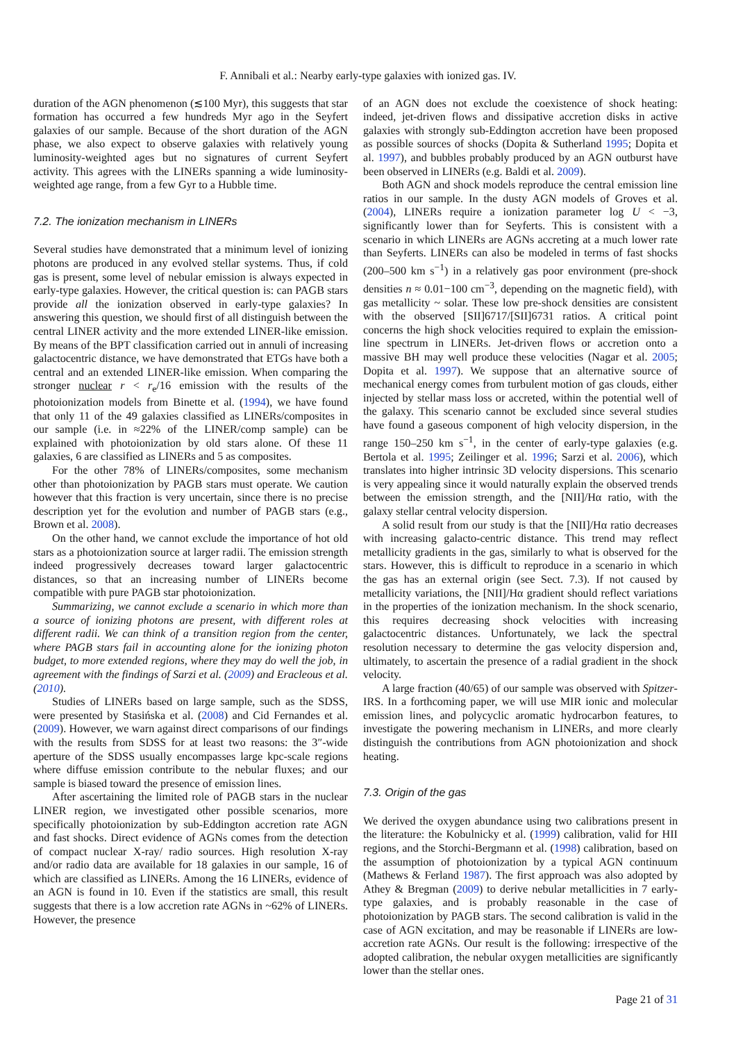F. Annibali et al.: Nearby early-type galaxies with ionized gas. IV.
duration of the AGN phenomenon (≲100 Myr), this suggests that star formation has occurred a few hundreds Myr ago in the Seyfert galaxies of our sample. Because of the short duration of the AGN phase, we also expect to observe galaxies with relatively young luminosity-weighted ages but no signatures of current Seyfert activity. This agrees with the LINERs spanning a wide luminosity-weighted age range, from a few Gyr to a Hubble time.
7.2. The ionization mechanism in LINERs
Several studies have demonstrated that a minimum level of ionizing photons are produced in any evolved stellar systems. Thus, if cold gas is present, some level of nebular emission is always expected in early-type galaxies. However, the critical question is: can PAGB stars provide all the ionization observed in early-type galaxies? In answering this question, we should first of all distinguish between the central LINER activity and the more extended LINER-like emission. By means of the BPT classification carried out in annuli of increasing galactocentric distance, we have demonstrated that ETGs have both a central and an extended LINER-like emission. When comparing the stronger nuclear r < r<sub>e</sub>/16 emission with the results of the photoionization models from Binette et al. (1994), we have found that only 11 of the 49 galaxies classified as LINERs/composites in our sample (i.e. in ≈22% of the LINER/comp sample) can be explained with photoionization by old stars alone. Of these 11 galaxies, 6 are classified as LINERs and 5 as composites.
For the other 78% of LINERs/composites, some mechanism other than photoionization by PAGB stars must operate. We caution however that this fraction is very uncertain, since there is no precise description yet for the evolution and number of PAGB stars (e.g., Brown et al. 2008).
On the other hand, we cannot exclude the importance of hot old stars as a photoionization source at larger radii. The emission strength indeed progressively decreases toward larger galactocentric distances, so that an increasing number of LINERs become compatible with pure PAGB star photoionization.
Summarizing, we cannot exclude a scenario in which more than a source of ionizing photons are present, with different roles at different radii. We can think of a transition region from the center, where PAGB stars fail in accounting alone for the ionizing photon budget, to more extended regions, where they may do well the job, in agreement with the findings of Sarzi et al. (2009) and Eracleous et al. (2010).
Studies of LINERs based on large sample, such as the SDSS, were presented by Stasińska et al. (2008) and Cid Fernandes et al. (2009). However, we warn against direct comparisons of our findings with the results from SDSS for at least two reasons: the 3″-wide aperture of the SDSS usually encompasses large kpc-scale regions where diffuse emission contribute to the nebular fluxes; and our sample is biased toward the presence of emission lines.
After ascertaining the limited role of PAGB stars in the nuclear LINER region, we investigated other possible scenarios, more specifically photoionization by sub-Eddington accretion rate AGN and fast shocks. Direct evidence of AGNs comes from the detection of compact nuclear X-ray/ radio sources. High resolution X-ray and/or radio data are available for 18 galaxies in our sample, 16 of which are classified as LINERs. Among the 16 LINERs, evidence of an AGN is found in 10. Even if the statistics are small, this result suggests that there is a low accretion rate AGNs in ~62% of LINERs. However, the presence
of an AGN does not exclude the coexistence of shock heating: indeed, jet-driven flows and dissipative accretion disks in active galaxies with strongly sub-Eddington accretion have been proposed as possible sources of shocks (Dopita & Sutherland 1995; Dopita et al. 1997), and bubbles probably produced by an AGN outburst have been observed in LINERs (e.g. Baldi et al. 2009).
Both AGN and shock models reproduce the central emission line ratios in our sample. In the dusty AGN models of Groves et al. (2004), LINERs require a ionization parameter log U < −3, significantly lower than for Seyferts. This is consistent with a scenario in which LINERs are AGNs accreting at a much lower rate than Seyferts. LINERs can also be modeled in terms of fast shocks (200–500 km s<sup>−1</sup>) in a relatively gas poor environment (pre-shock densities n ≈ 0.01−100 cm<sup>−3</sup>, depending on the magnetic field), with gas metallicity ~ solar. These low pre-shock densities are consistent with the observed [SII]6717/[SII]6731 ratios. A critical point concerns the high shock velocities required to explain the emission-line spectrum in LINERs. Jet-driven flows or accretion onto a massive BH may well produce these velocities (Nagar et al. 2005; Dopita et al. 1997). We suppose that an alternative source of mechanical energy comes from turbulent motion of gas clouds, either injected by stellar mass loss or accreted, within the potential well of the galaxy. This scenario cannot be excluded since several studies have found a gaseous component of high velocity dispersion, in the range 150–250 km s<sup>−1</sup>, in the center of early-type galaxies (e.g. Bertola et al. 1995; Zeilinger et al. 1996; Sarzi et al. 2006), which translates into higher intrinsic 3D velocity dispersions. This scenario is very appealing since it would naturally explain the observed trends between the emission strength, and the [NII]/Hα ratio, with the galaxy stellar central velocity dispersion.
A solid result from our study is that the [NII]/Hα ratio decreases with increasing galacto-centric distance. This trend may reflect metallicity gradients in the gas, similarly to what is observed for the stars. However, this is difficult to reproduce in a scenario in which the gas has an external origin (see Sect. 7.3). If not caused by metallicity variations, the [NII]/Hα gradient should reflect variations in the properties of the ionization mechanism. In the shock scenario, this requires decreasing shock velocities with increasing galactocentric distances. Unfortunately, we lack the spectral resolution necessary to determine the gas velocity dispersion and, ultimately, to ascertain the presence of a radial gradient in the shock velocity.
A large fraction (40/65) of our sample was observed with Spitzer-IRS. In a forthcoming paper, we will use MIR ionic and molecular emission lines, and polycyclic aromatic hydrocarbon features, to investigate the powering mechanism in LINERs, and more clearly distinguish the contributions from AGN photoionization and shock heating.
7.3. Origin of the gas
We derived the oxygen abundance using two calibrations present in the literature: the Kobulnicky et al. (1999) calibration, valid for HII regions, and the Storchi-Bergmann et al. (1998) calibration, based on the assumption of photoionization by a typical AGN continuum (Mathews & Ferland 1987). The first approach was also adopted by Athey & Bregman (2009) to derive nebular metallicities in 7 early-type galaxies, and is probably reasonable in the case of photoionization by PAGB stars. The second calibration is valid in the case of AGN excitation, and may be reasonable if LINERs are low-accretion rate AGNs. Our result is the following: irrespective of the adopted calibration, the nebular oxygen metallicities are significantly lower than the stellar ones.
Page 21 of 31